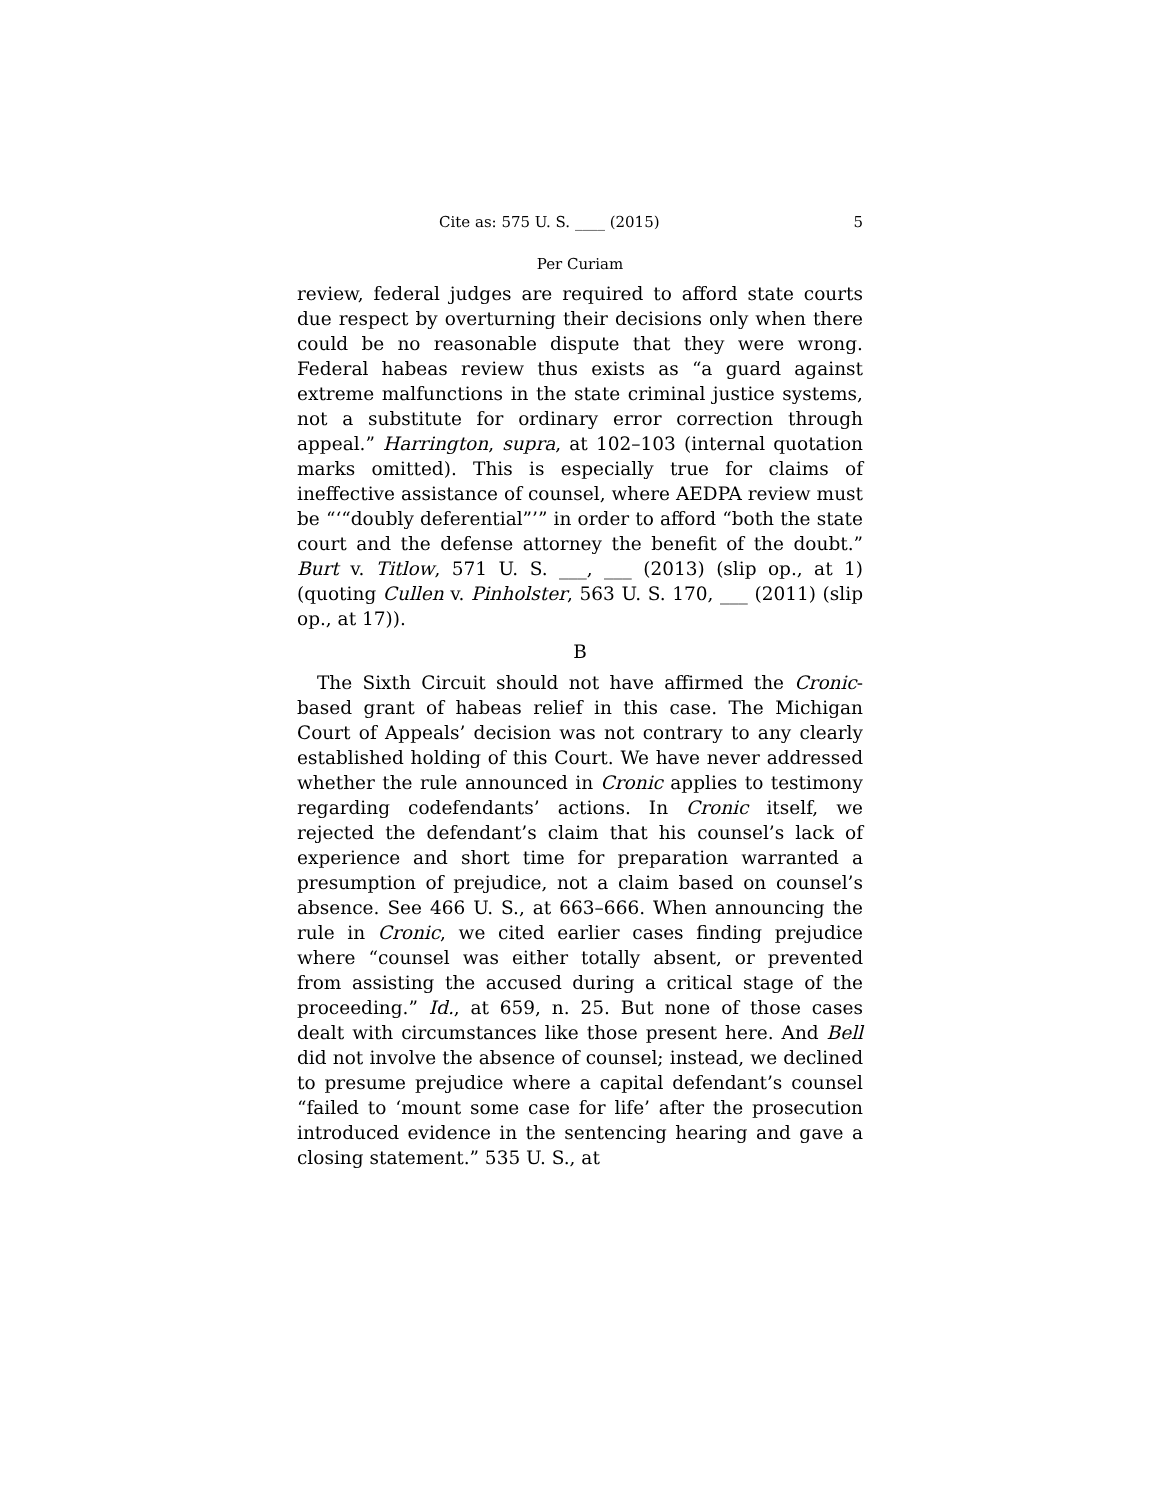Cite as: 575 U. S. ____ (2015) 5
Per Curiam
review, federal judges are required to afford state courts due respect by overturning their decisions only when there could be no reasonable dispute that they were wrong. Federal habeas review thus exists as “a guard against extreme malfunctions in the state criminal justice systems, not a substitute for ordinary error correction through appeal.” Harrington, supra, at 102–103 (internal quotation marks omitted). This is especially true for claims of ineffective assistance of counsel, where AEDPA review must be “‘“doubly deferential”’” in order to afford “both the state court and the defense attorney the benefit of the doubt.” Burt v. Titlow, 571 U. S. ___, ___ (2013) (slip op., at 1) (quoting Cullen v. Pinholster, 563 U. S. 170, ___ (2011) (slip op., at 17)).
B
The Sixth Circuit should not have affirmed the Cronic-based grant of habeas relief in this case. The Michigan Court of Appeals’ decision was not contrary to any clearly established holding of this Court. We have never addressed whether the rule announced in Cronic applies to testimony regarding codefendants’ actions. In Cronic itself, we rejected the defendant’s claim that his counsel’s lack of experience and short time for preparation warranted a presumption of prejudice, not a claim based on counsel’s absence. See 466 U. S., at 663–666. When announcing the rule in Cronic, we cited earlier cases finding prejudice where “counsel was either totally absent, or prevented from assisting the accused during a critical stage of the proceeding.” Id., at 659, n. 25. But none of those cases dealt with circumstances like those present here. And Bell did not involve the absence of counsel; instead, we declined to presume prejudice where a capital defendant’s counsel “failed to ‘mount some case for life’ after the prosecution introduced evidence in the sentencing hearing and gave a closing statement.” 535 U. S., at